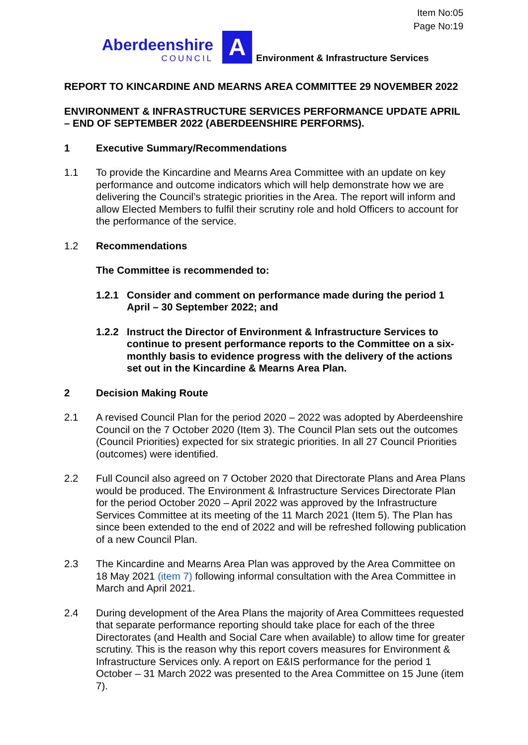Item No:05
Page No:19
Aberdeenshire
COUNCIL
A
Environment & Infrastructure Services
REPORT TO KINCARDINE AND MEARNS AREA COMMITTEE 29 NOVEMBER 2022
ENVIRONMENT & INFRASTRUCTURE SERVICES PERFORMANCE UPDATE APRIL – END OF SEPTEMBER 2022 (ABERDEENSHIRE PERFORMS).
1 Executive Summary/Recommendations
1.1 To provide the Kincardine and Mearns Area Committee with an update on key performance and outcome indicators which will help demonstrate how we are delivering the Council’s strategic priorities in the Area. The report will inform and allow Elected Members to fulfil their scrutiny role and hold Officers to account for the performance of the service.
1.2 Recommendations
The Committee is recommended to:
1.2.1 Consider and comment on performance made during the period 1 April – 30 September 2022; and
1.2.2 Instruct the Director of Environment & Infrastructure Services to continue to present performance reports to the Committee on a six-monthly basis to evidence progress with the delivery of the actions set out in the Kincardine & Mearns Area Plan.
2 Decision Making Route
2.1 A revised Council Plan for the period 2020 – 2022 was adopted by Aberdeenshire Council on the 7 October 2020 (Item 3). The Council Plan sets out the outcomes (Council Priorities) expected for six strategic priorities. In all 27 Council Priorities (outcomes) were identified.
2.2 Full Council also agreed on 7 October 2020 that Directorate Plans and Area Plans would be produced. The Environment & Infrastructure Services Directorate Plan for the period October 2020 – April 2022 was approved by the Infrastructure Services Committee at its meeting of the 11 March 2021 (Item 5). The Plan has since been extended to the end of 2022 and will be refreshed following publication of a new Council Plan.
2.3 The Kincardine and Mearns Area Plan was approved by the Area Committee on 18 May 2021 (item 7) following informal consultation with the Area Committee in March and April 2021.
2.4 During development of the Area Plans the majority of Area Committees requested that separate performance reporting should take place for each of the three Directorates (and Health and Social Care when available) to allow time for greater scrutiny. This is the reason why this report covers measures for Environment & Infrastructure Services only. A report on E&IS performance for the period 1 October – 31 March 2022 was presented to the Area Committee on 15 June (item 7).